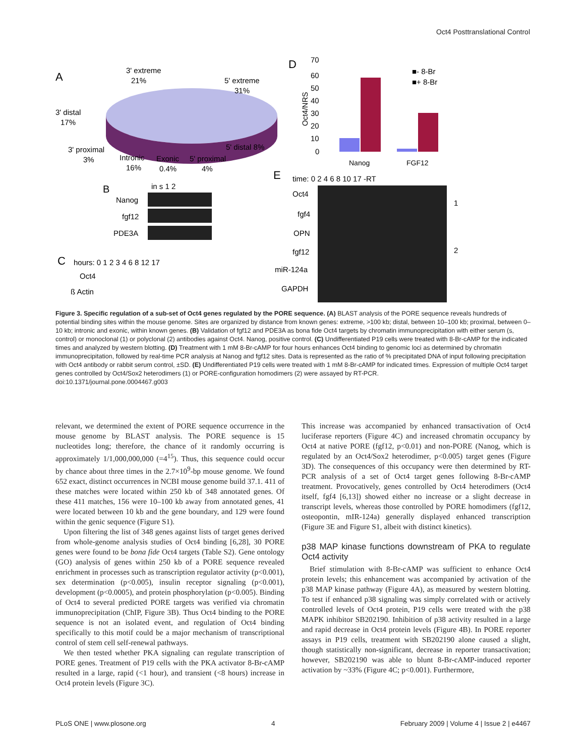Oct4 Posttranslational Control
A
3' extreme
21%
5' extreme
31%
3' distal
17%
3' proximal
3%
Intronic
16%
Exonic
0.4%
5' proximal
4%
5' distal 8%
D
70
60
50
40
30
20
10
0
Oct4/NRS
Nanog
FGF12
■- 8-Br
■+ 8-Br
E
time: 0 2 4 6 8 10 17 -RT
B
in s 1 2
Nanog
fgf12
PDE3A
Oct4
fgf4
OPN
fgf12
miR-124a
GAPDH
1
2
C
hours: 0 1 2 3 4 6 8 12 17
Oct4
ß Actin
Figure 3. Specific regulation of a sub-set of Oct4 genes regulated by the PORE sequence. (A) BLAST analysis of the PORE sequence reveals hundreds of potential binding sites within the mouse genome. Sites are organized by distance from known genes: extreme, >100 kb; distal, between 10–100 kb; proximal, between 0–10 kb; intronic and exonic, within known genes. (B) Validation of fgf12 and PDE3A as bona fide Oct4 targets by chromatin immunoprecipitation with either serum (s, control) or monoclonal (1) or polyclonal (2) antibodies against Oct4. Nanog, positive control. (C) Undifferentiated P19 cells were treated with 8-Br-cAMP for the indicated times and analyzed by western blotting. (D) Treatment with 1 mM 8-Br-cAMP for four hours enhances Oct4 binding to genomic loci as determined by chromatin immunoprecipitation, followed by real-time PCR analysis at Nanog and fgf12 sites. Data is represented as the ratio of % precipitated DNA of input following precipitation with Oct4 antibody or rabbit serum control, ±SD. (E) Undifferentiated P19 cells were treated with 1 mM 8-Br-cAMP for indicated times. Expression of multiple Oct4 target genes controlled by Oct4/Sox2 heterodimers (1) or PORE-configuration homodimers (2) were assayed by RT-PCR.
doi:10.1371/journal.pone.0004467.g003
relevant, we determined the extent of PORE sequence occurrence in the mouse genome by BLAST analysis. The PORE sequence is 15 nucleotides long; therefore, the chance of it randomly occurring is approximately 1/1,000,000,000 (=4<sup>15</sup>). Thus, this sequence could occur by chance about three times in the 2.7×10<sup>9</sup>-bp mouse genome. We found 652 exact, distinct occurrences in NCBI mouse genome build 37.1. 411 of these matches were located within 250 kb of 348 annotated genes. Of these 411 matches, 156 were 10–100 kb away from annotated genes, 41 were located between 10 kb and the gene boundary, and 129 were found within the genic sequence (Figure S1).
Upon filtering the list of 348 genes against lists of target genes derived from whole-genome analysis studies of Oct4 binding [6,28], 30 PORE genes were found to be bona fide Oct4 targets (Table S2). Gene ontology (GO) analysis of genes within 250 kb of a PORE sequence revealed enrichment in processes such as transcription regulator activity (p<0.001), sex determination (p<0.005), insulin receptor signaling (p<0.001), development (p<0.0005), and protein phosphorylation (p<0.005). Binding of Oct4 to several predicted PORE targets was verified via chromatin immunoprecipitation (ChIP, Figure 3B). Thus Oct4 binding to the PORE sequence is not an isolated event, and regulation of Oct4 binding specifically to this motif could be a major mechanism of transcriptional control of stem cell self-renewal pathways.
We then tested whether PKA signaling can regulate transcription of PORE genes. Treatment of P19 cells with the PKA activator 8-Br-cAMP resulted in a large, rapid (<1 hour), and transient (<8 hours) increase in Oct4 protein levels (Figure 3C).
This increase was accompanied by enhanced transactivation of Oct4 luciferase reporters (Figure 4C) and increased chromatin occupancy by Oct4 at native PORE (fgf12, p<0.01) and non-PORE (Nanog, which is regulated by an Oct4/Sox2 heterodimer, p<0.005) target genes (Figure 3D). The consequences of this occupancy were then determined by RT-PCR analysis of a set of Oct4 target genes following 8-Br-cAMP treatment. Provocatively, genes controlled by Oct4 heterodimers (Oct4 itself, fgf4 [6,13]) showed either no increase or a slight decrease in transcript levels, whereas those controlled by PORE homodimers (fgf12, osteopontin, mIR-124a) generally displayed enhanced transcription (Figure 3E and Figure S1, albeit with distinct kinetics).
p38 MAP kinase functions downstream of PKA to regulate Oct4 activity
Brief stimulation with 8-Br-cAMP was sufficient to enhance Oct4 protein levels; this enhancement was accompanied by activation of the p38 MAP kinase pathway (Figure 4A), as measured by western blotting. To test if enhanced p38 signaling was simply correlated with or actively controlled levels of Oct4 protein, P19 cells were treated with the p38 MAPK inhibitor SB202190. Inhibition of p38 activity resulted in a large and rapid decrease in Oct4 protein levels (Figure 4B). In PORE reporter assays in P19 cells, treatment with SB202190 alone caused a slight, though statistically non-significant, decrease in reporter transactivation; however, SB202190 was able to blunt 8-Br-cAMP-induced reporter activation by ~33% (Figure 4C; p<0.001). Furthermore,
PLoS ONE | www.plosone.org 4 February 2009 | Volume 4 | Issue 2 | e4467